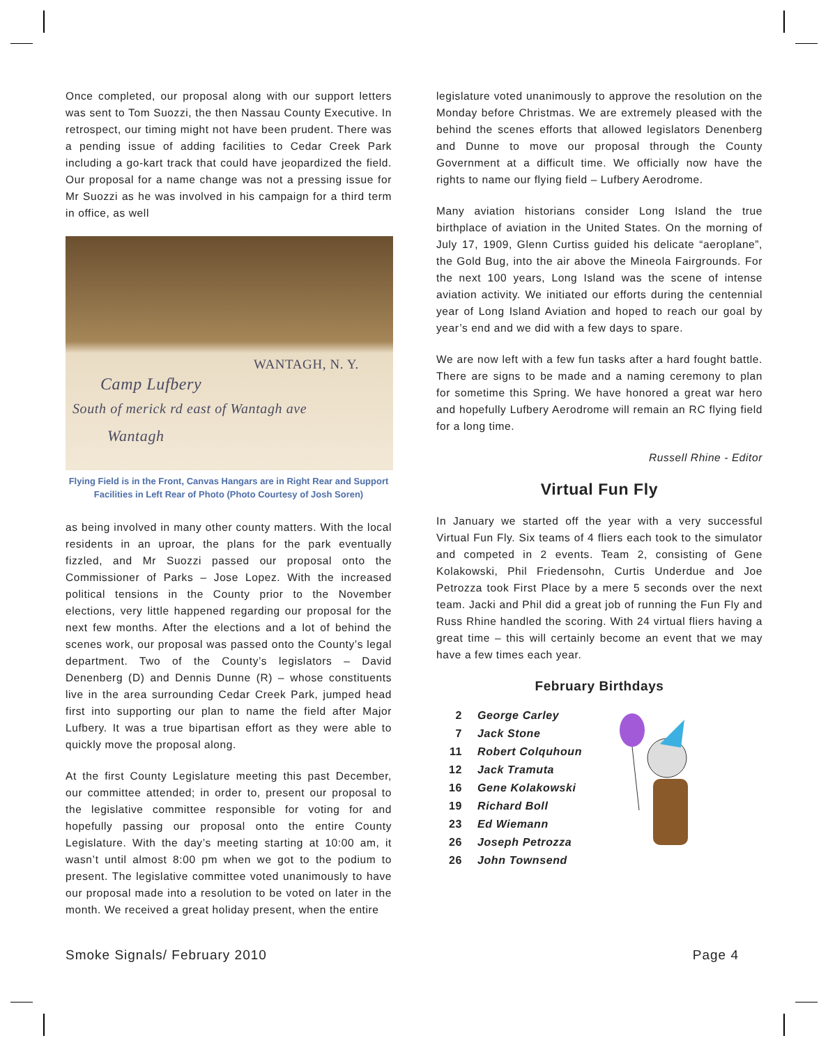Once completed, our proposal along with our support letters was sent to Tom Suozzi, the then Nassau County Executive. In retrospect, our timing might not have been prudent. There was a pending issue of adding facilities to Cedar Creek Park including a go-kart track that could have jeopardized the field. Our proposal for a name change was not a pressing issue for Mr Suozzi as he was involved in his campaign for a third term in office, as well
WANTAGH, N. Y.
Camp Lufbery
South of merick rd east of Wantagh ave
Wantagh
Flying Field is in the Front, Canvas Hangars are in Right Rear and Support Facilities in Left Rear of Photo (Photo Courtesy of Josh Soren)
as being involved in many other county matters. With the local residents in an uproar, the plans for the park eventually fizzled, and Mr Suozzi passed our proposal onto the Commissioner of Parks – Jose Lopez. With the increased political tensions in the County prior to the November elections, very little happened regarding our proposal for the next few months. After the elections and a lot of behind the scenes work, our proposal was passed onto the County’s legal department. Two of the County’s legislators – David Denenberg (D) and Dennis Dunne (R) – whose constituents live in the area surrounding Cedar Creek Park, jumped head first into supporting our plan to name the field after Major Lufbery. It was a true bipartisan effort as they were able to quickly move the proposal along.
At the first County Legislature meeting this past December, our committee attended; in order to, present our proposal to the legislative committee responsible for voting for and hopefully passing our proposal onto the entire County Legislature. With the day’s meeting starting at 10:00 am, it wasn’t until almost 8:00 pm when we got to the podium to present. The legislative committee voted unanimously to have our proposal made into a resolution to be voted on later in the month. We received a great holiday present, when the entire
legislature voted unanimously to approve the resolution on the Monday before Christmas. We are extremely pleased with the behind the scenes efforts that allowed legislators Denenberg and Dunne to move our proposal through the County Government at a difficult time. We officially now have the rights to name our flying field – Lufbery Aerodrome.
Many aviation historians consider Long Island the true birthplace of aviation in the United States. On the morning of July 17, 1909, Glenn Curtiss guided his delicate “aeroplane”, the Gold Bug, into the air above the Mineola Fairgrounds. For the next 100 years, Long Island was the scene of intense aviation activity. We initiated our efforts during the centennial year of Long Island Aviation and hoped to reach our goal by year’s end and we did with a few days to spare.
We are now left with a few fun tasks after a hard fought battle. There are signs to be made and a naming ceremony to plan for sometime this Spring. We have honored a great war hero and hopefully Lufbery Aerodrome will remain an RC flying field for a long time.
Russell Rhine - Editor
Virtual Fun Fly
In January we started off the year with a very successful Virtual Fun Fly. Six teams of 4 fliers each took to the simulator and competed in 2 events. Team 2, consisting of Gene Kolakowski, Phil Friedensohn, Curtis Underdue and Joe Petrozza took First Place by a mere 5 seconds over the next team. Jacki and Phil did a great job of running the Fun Fly and Russ Rhine handled the scoring. With 24 virtual fliers having a great time – this will certainly become an event that we may have a few times each year.
February Birthdays
| 2 | George Carley |
| 7 | Jack Stone |
| 11 | Robert Colquhoun |
| 12 | Jack Tramuta |
| 16 | Gene Kolakowski |
| 19 | Richard Boll |
| 23 | Ed Wiemann |
| 26 | Joseph Petrozza |
| 26 | John Townsend |
Smoke Signals/ February 2010 Page 4